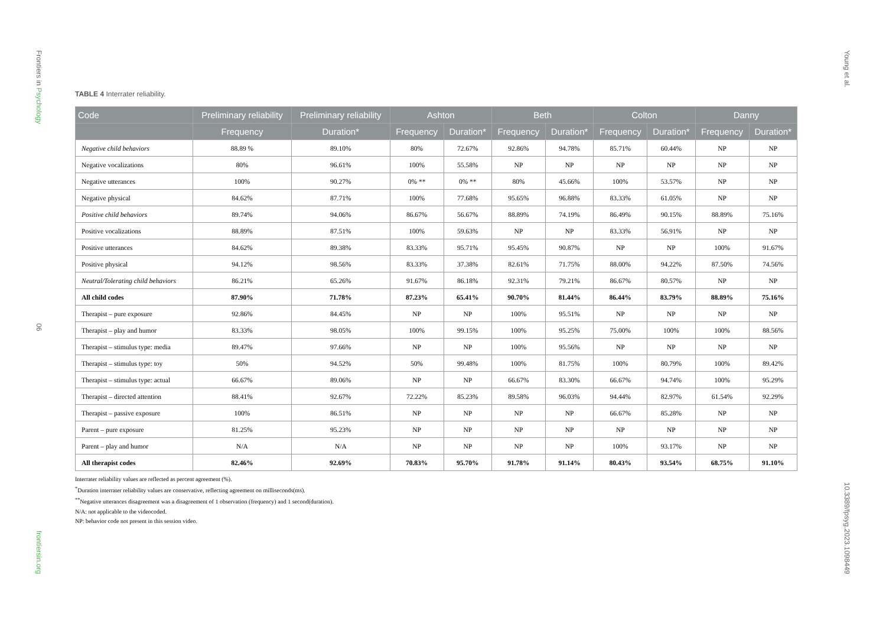Frontiers in Psychology
06
frontiersin.org
Young et al.
10.3389/fpsyg.2023.1098449
TABLE 4 Interrater reliability.
| Code | Preliminary reliability | Preliminary reliability | Ashton | | Beth | | Colton | | Danny | |
| --- | --- | --- | --- | --- | --- | --- | --- | --- | --- | --- |
| | Frequency | Duration* | Frequency | Duration* | Frequency | Duration* | Frequency | Duration* | Frequency | Duration* |
| Negative child behaviors | 88.89 % | 89.10% | 80% | 72.67% | 92.86% | 94.78% | 85.71% | 60.44% | NP | NP |
| Negative vocalizations | 80% | 96.61% | 100% | 55.58% | NP | NP | NP | NP | NP | NP |
| Negative utterances | 100% | 90.27% | 0% ** | 0% ** | 80% | 45.66% | 100% | 53.57% | NP | NP |
| Negative physical | 84.62% | 87.71% | 100% | 77.68% | 95.65% | 96.88% | 83.33% | 61.05% | NP | NP |
| Positive child behaviors | 89.74% | 94.06% | 86.67% | 56.67% | 88.89% | 74.19% | 86.49% | 90.15% | 88.89% | 75.16% |
| Positive vocalizations | 88.89% | 87.51% | 100% | 59.63% | NP | NP | 83.33% | 56.91% | NP | NP |
| Positive utterances | 84.62% | 89.38% | 83.33% | 95.71% | 95.45% | 90.87% | NP | NP | 100% | 91.67% |
| Positive physical | 94.12% | 98.56% | 83.33% | 37.38% | 82.61% | 71.75% | 88.00% | 94.22% | 87.50% | 74.56% |
| Neutral/Tolerating child behaviors | 86.21% | 65.26% | 91.67% | 86.18% | 92.31% | 79.21% | 86.67% | 80.57% | NP | NP |
| All child codes | 87.90% | 71.78% | 87.23% | 65.41% | 90.70% | 81.44% | 86.44% | 83.79% | 88.89% | 75.16% |
| Therapist – pure exposure | 92.86% | 84.45% | NP | NP | 100% | 95.51% | NP | NP | NP | NP |
| Therapist – play and humor | 83.33% | 98.05% | 100% | 99.15% | 100% | 95.25% | 75.00% | 100% | 100% | 88.56% |
| Therapist – stimulus type: media | 89.47% | 97.66% | NP | NP | 100% | 95.56% | NP | NP | NP | NP |
| Therapist – stimulus type: toy | 50% | 94.52% | 50% | 99.48% | 100% | 81.75% | 100% | 80.79% | 100% | 89.42% |
| Therapist – stimulus type: actual | 66.67% | 89.06% | NP | NP | 66.67% | 83.30% | 66.67% | 94.74% | 100% | 95.29% |
| Therapist – directed attention | 88.41% | 92.67% | 72.22% | 85.23% | 89.58% | 96.03% | 94.44% | 82.97% | 61.54% | 92.29% |
| Therapist – passive exposure | 100% | 86.51% | NP | NP | NP | NP | 66.67% | 85.28% | NP | NP |
| Parent – pure exposure | 81.25% | 95.23% | NP | NP | NP | NP | NP | NP | NP | NP |
| Parent – play and humor | N/A | N/A | NP | NP | NP | NP | 100% | 93.17% | NP | NP |
| All therapist codes | 82.46% | 92.69% | 70.83% | 95.70% | 91.78% | 91.14% | 80.43% | 93.54% | 68.75% | 91.10% |
Interrater reliability values are reflected as percent agreement (%).
<sup>*</sup> Duration interrater reliability values are conservative, reflecting agreement on milliseconds(ms).
<sup>**</sup> Negative utterances disagreement was a disagreement of 1 observation (frequency) and 1 second(duration).
N/A: not applicable to the videocoded.
NP: behavior code not present in this session video.